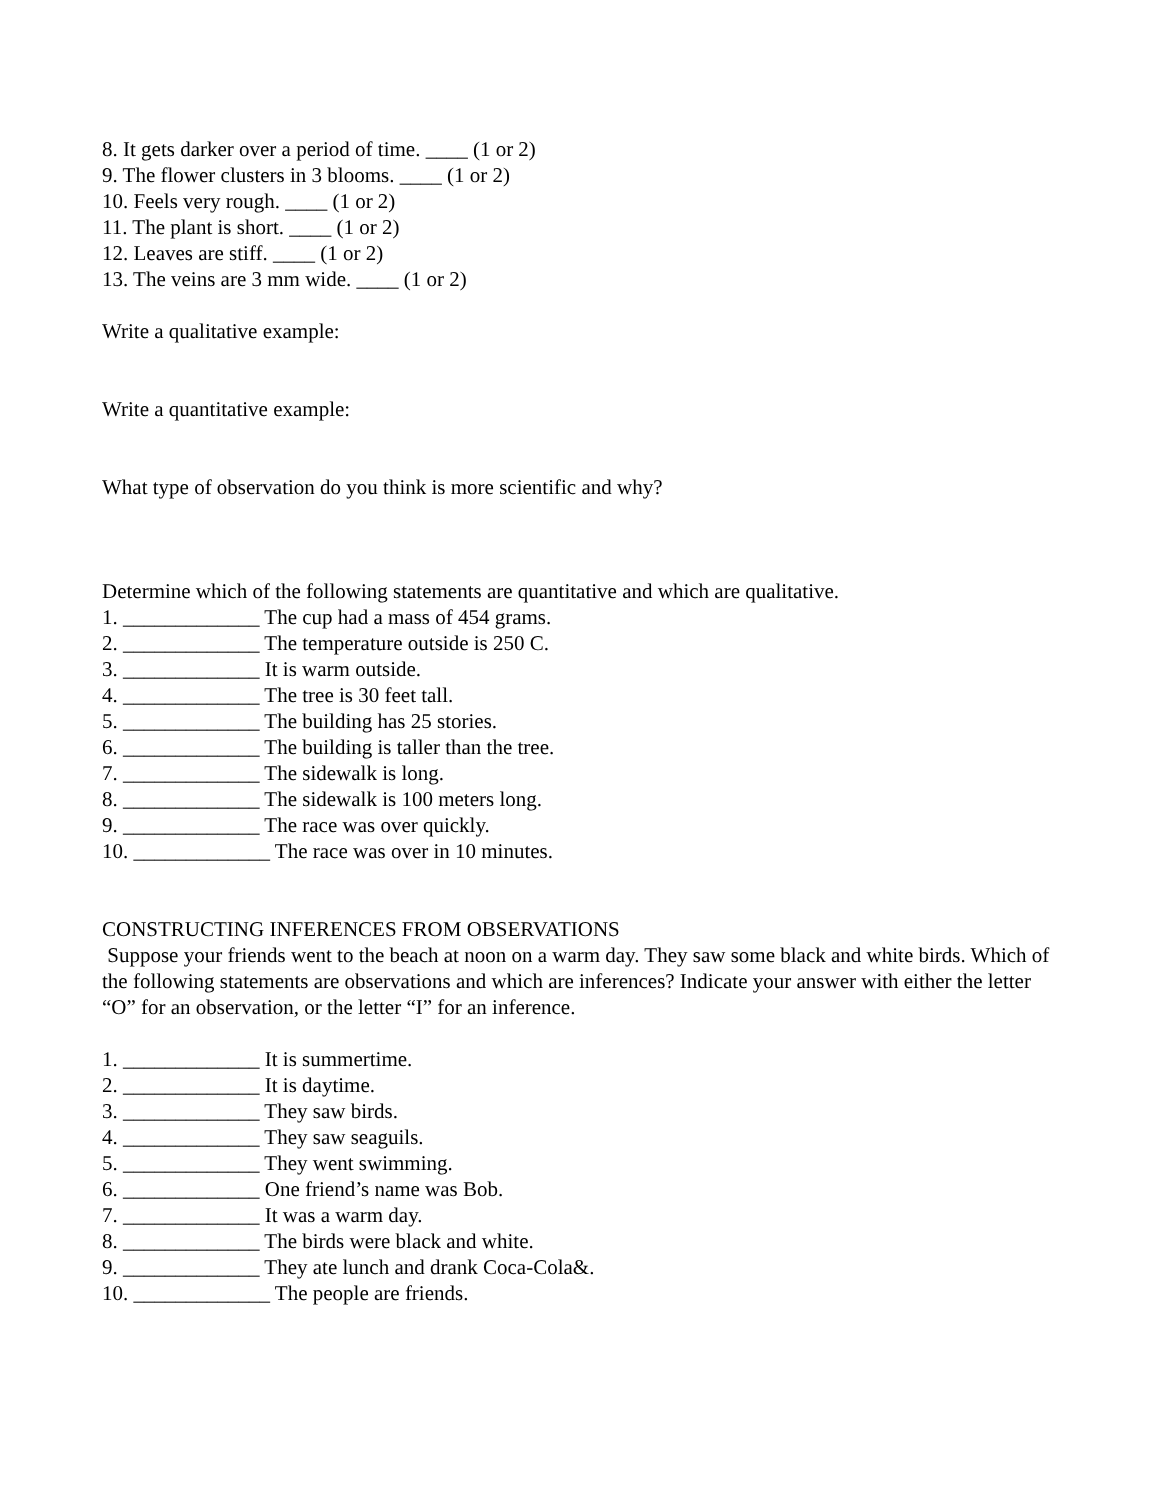8. It gets darker over a period of time. ____ (1 or 2)
9. The flower clusters in 3 blooms. ____ (1 or 2)
10. Feels very rough. ____ (1 or 2)
11. The plant is short. ____ (1 or 2)
12. Leaves are stiff. ____ (1 or 2)
13. The veins are 3 mm wide. ____ (1 or 2)
Write a qualitative example:
Write a quantitative example:
What type of observation do you think is more scientific and why?
Determine which of the following statements are quantitative and which are qualitative.
1. _____________ The cup had a mass of 454 grams.
2. _____________ The temperature outside is 250 C.
3. _____________ It is warm outside.
4. _____________ The tree is 30 feet tall.
5. _____________ The building has 25 stories.
6. _____________ The building is taller than the tree.
7. _____________ The sidewalk is long.
8. _____________ The sidewalk is 100 meters long.
9. _____________ The race was over quickly.
10. _____________ The race was over in 10 minutes.
CONSTRUCTING INFERENCES FROM OBSERVATIONS
Suppose your friends went to the beach at noon on a warm day. They saw some black and white birds. Which of the following statements are observations and which are inferences? Indicate your answer with either the letter “O” for an observation, or the letter “I” for an inference.
1. _____________ It is summertime.
2. _____________ It is daytime.
3. _____________ They saw birds.
4. _____________ They saw seaguils.
5. _____________ They went swimming.
6. _____________ One friend’s name was Bob.
7. _____________ It was a warm day.
8. _____________ The birds were black and white.
9. _____________ They ate lunch and drank Coca-Cola&.
10. _____________ The people are friends.